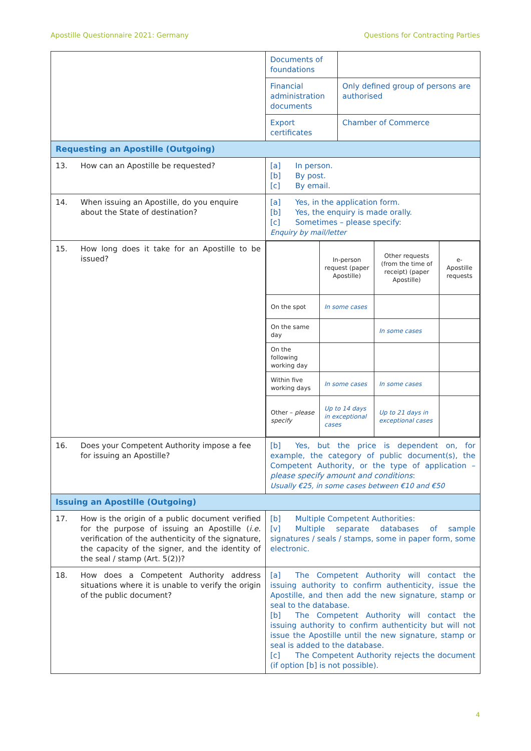Apostille Questionnaire 2021: Germany Questions for Contracting Parties
| | Documents of foundations | |
| | Financial administration documents | Only defined group of persons are authorised |
| | Export certificates | Chamber of Commerce |
| Requesting an Apostille (Outgoing) | | |
| 13. How can an Apostille be requested? | [a] In person. [b] By post. [c] By email. | |
| 14. When issuing an Apostille, do you enquire about the State of destination? | [a] Yes, in the application form. [b] Yes, the enquiry is made orally. [c] Sometimes – please specify: Enquiry by mail/letter | |
| 15. How long does it take for an Apostille to be issued? | / / In-person request (paper Apostille) / Other requests (from the time of receipt) (paper Apostille) / e-Apostille requests / / On the spot / In some cases / / / / On the same day / / In some cases / / / On the following working day / / / / / Within five working days / In some cases / In some cases / / / Other – please specify / Up to 14 days in exceptional cases / Up to 21 days in exceptional cases / / | |
| 16. Does your Competent Authority impose a fee for issuing an Apostille? | [b] Yes, but the price is dependent on, for example, the category of public document(s), the Competent Authority, or the type of application – please specify amount and conditions : Usually €25, in some cases between €10 and €50 | |
| Issuing an Apostille (Outgoing) | | |
| 17. How is the origin of a public document verified for the purpose of issuing an Apostille ( i.e. verification of the authenticity of the signature, the capacity of the signer, and the identity of the seal / stamp (Art. 5(2))? | [b] Multiple Competent Authorities: [v] Multiple separate databases of sample signatures / seals / stamps, some in paper form, some electronic. | |
| 18. How does a Competent Authority address situations where it is unable to verify the origin of the public document? | [a] The Competent Authority will contact the issuing authority to confirm authenticity, issue the Apostille, and then add the new signature, stamp or seal to the database. [b] The Competent Authority will contact the issuing authority to confirm authenticity but will not issue the Apostille until the new signature, stamp or seal is added to the database. [c] The Competent Authority rejects the document (if option [b] is not possible). | |
4